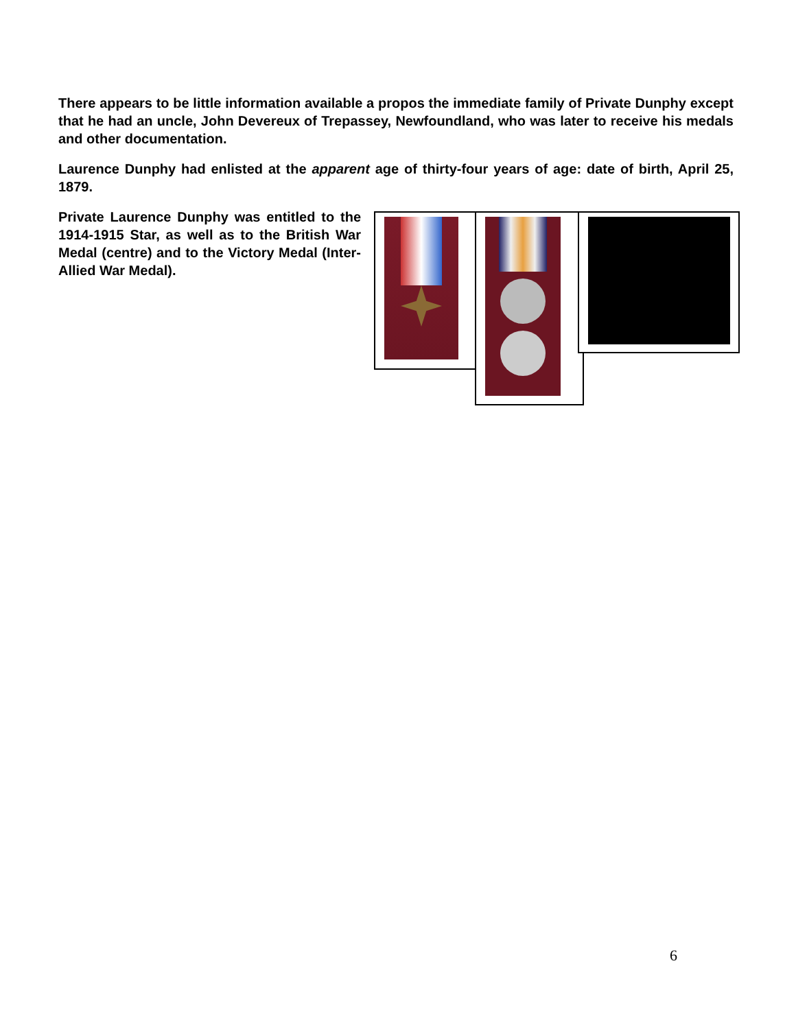There appears to be little information available a propos the immediate family of Private Dunphy except that he had an uncle, John Devereux of Trepassey, Newfoundland, who was later to receive his medals and other documentation.
Laurence Dunphy had enlisted at the apparent age of thirty-four years of age: date of birth, April 25, 1879.
Private Laurence Dunphy was entitled to the 1914-1915 Star, as well as to the British War Medal (centre) and to the Victory Medal (Inter-Allied War Medal).
6